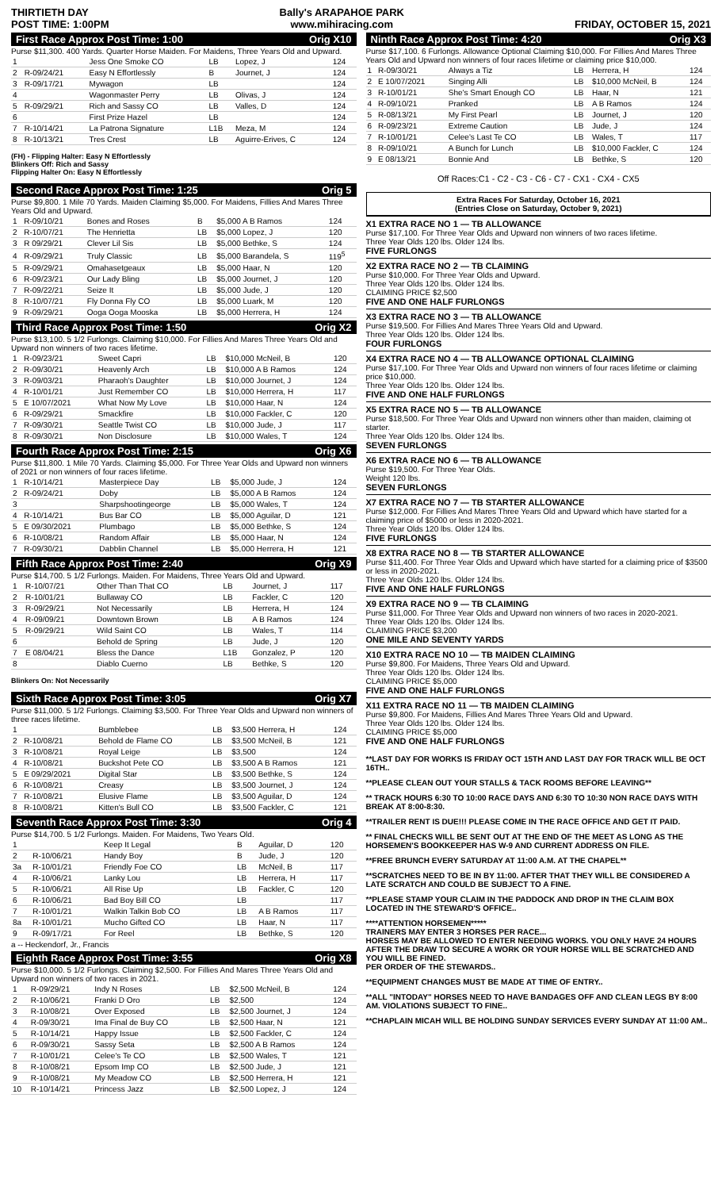THIRTIETH DAY
POST TIME: 1:00PM
Bally's ARAPAHOE PARK
www.mihiracing.com
FRIDAY, OCTOBER 15, 2021
First Race Approx Post Time: 1:00 Orig X10
Purse $11,300. 400 Yards. Quarter Horse Maiden. For Maidens, Three Years Old and Upward.
| 1 | | Jess One Smoke CO | LB | Lopez, J | 124 |
| 2 | R-09/24/21 | Easy N Effortlessly | B | Journet, J | 124 |
| 3 | R-09/17/21 | Mywagon | LB | | 124 |
| 4 | | Wagonmaster Perry | LB | Olivas, J | 124 |
| 5 | R-09/29/21 | Rich and Sassy CO | LB | Valles, D | 124 |
| 6 | | First Prize Hazel | LB | | 124 |
| 7 | R-10/14/21 | La Patrona Signature | L1B | Meza, M | 124 |
| 8 | R-10/13/21 | Tres Crest | LB | Aguirre-Erives, C | 124 |
(FH) - Flipping Halter: Easy N Effortlessly
Blinkers Off: Rich and Sassy
Flipping Halter On: Easy N Effortlessly
Second Race Approx Post Time: 1:25 Orig 5
Purse $9,800. 1 Mile 70 Yards. Maiden Claiming $5,000. For Maidens, Fillies And Mares Three Years Old and Upward.
| 1 | R-09/10/21 | Bones and Roses | B | $5,000 A B Ramos | 124 |
| 2 | R-10/07/21 | The Henrietta | LB | $5,000 Lopez, J | 120 |
| 3 | R 09/29/21 | Clever Lil Sis | LB | $5,000 Bethke, S | 124 |
| 4 | R-09/29/21 | Truly Classic | LB | $5,000 Barandela, S | 119<sup>5</sup> |
| 5 | R-09/29/21 | Omahasetgeaux | LB | $5,000 Haar, N | 120 |
| 6 | R-09/23/21 | Our Lady Bling | LB | $5,000 Journet, J | 120 |
| 7 | R-09/22/21 | Seize It | LB | $5,000 Jude, J | 120 |
| 8 | R-10/07/21 | Fly Donna Fly CO | LB | $5,000 Luark, M | 120 |
| 9 | R-09/29/21 | Ooga Ooga Mooska | LB | $5,000 Herrera, H | 124 |
Third Race Approx Post Time: 1:50 Orig X2
Purse $13,100. 5 1/2 Furlongs. Claiming $10,000. For Fillies And Mares Three Years Old and Upward non winners of two races lifetime.
| 1 | R-09/23/21 | Sweet Capri | LB | $10,000 McNeil, B | 120 |
| 2 | R-09/30/21 | Heavenly Arch | LB | $10,000 A B Ramos | 124 |
| 3 | R-09/03/21 | Pharaoh's Daughter | LB | $10,000 Journet, J | 124 |
| 4 | R-10/01/21 | Just Remember CO | LB | $10,000 Herrera, H | 117 |
| 5 | E 10/07/2021 | What Now My Love | LB | $10,000 Haar, N | 124 |
| 6 | R-09/29/21 | Smackfire | LB | $10,000 Fackler, C | 120 |
| 7 | R-09/30/21 | Seattle Twist CO | LB | $10,000 Jude, J | 117 |
| 8 | R-09/30/21 | Non Disclosure | LB | $10,000 Wales, T | 124 |
Fourth Race Approx Post Time: 2:15 Orig X6
Purse $11,800. 1 Mile 70 Yards. Claiming $5,000. For Three Year Olds and Upward non winners of 2021 or non winners of four races lifetime.
| 1 | R-10/14/21 | Masterpiece Day | LB | $5,000 Jude, J | 124 |
| 2 | R-09/24/21 | Doby | LB | $5,000 A B Ramos | 124 |
| 3 | | Sharpshootingeorge | LB | $5,000 Wales, T | 124 |
| 4 | R-10/14/21 | Bus Bar CO | LB | $5,000 Aguilar, D | 121 |
| 5 | E 09/30/2021 | Plumbago | LB | $5,000 Bethke, S | 124 |
| 6 | R-10/08/21 | Random Affair | LB | $5,000 Haar, N | 124 |
| 7 | R-09/30/21 | Dabblin Channel | LB | $5,000 Herrera, H | 121 |
Fifth Race Approx Post Time: 2:40 Orig X9
Purse $14,700. 5 1/2 Furlongs. Maiden. For Maidens, Three Years Old and Upward.
| 1 | R-10/07/21 | Other Than That CO | LB | Journet, J | 117 |
| 2 | R-10/01/21 | Bullaway CO | LB | Fackler, C | 120 |
| 3 | R-09/29/21 | Not Necessarily | LB | Herrera, H | 124 |
| 4 | R-09/09/21 | Downtown Brown | LB | A B Ramos | 124 |
| 5 | R-09/29/21 | Wild Saint CO | LB | Wales, T | 114 |
| 6 | | Behold de Spring | LB | Jude, J | 120 |
| 7 | E 08/04/21 | Bless the Dance | L1B | Gonzalez, P | 120 |
| 8 | | Diablo Cuerno | LB | Bethke, S | 120 |
Blinkers On: Not Necessarily
Sixth Race Approx Post Time: 3:05 Orig X7
Purse $11,000. 5 1/2 Furlongs. Claiming $3,500. For Three Year Olds and Upward non winners of three races lifetime.
| 1 | | Bumblebee | LB | $3,500 Herrera, H | 124 |
| 2 | R-10/08/21 | Behold de Flame CO | LB | $3,500 McNeil, B | 121 |
| 3 | R-10/08/21 | Royal Leige | LB | $3,500 | 124 |
| 4 | R-10/08/21 | Buckshot Pete CO | LB | $3,500 A B Ramos | 121 |
| 5 | E 09/29/2021 | Digital Star | LB | $3,500 Bethke, S | 124 |
| 6 | R-10/08/21 | Creasy | LB | $3,500 Journet, J | 124 |
| 7 | R-10/08/21 | Elusive Flame | LB | $3,500 Aguilar, D | 124 |
| 8 | R-10/08/21 | Kitten's Bull CO | LB | $3,500 Fackler, C | 121 |
Seventh Race Approx Post Time: 3:30 Orig 4
Purse $14,700. 5 1/2 Furlongs. Maiden. For Maidens, Two Years Old.
| 1 | | Keep It Legal | B | Aguilar, D | 120 |
| 2 | R-10/06/21 | Handy Boy | B | Jude, J | 120 |
| 3a | R-10/01/21 | Friendly Foe CO | LB | McNeil, B | 117 |
| 4 | R-10/06/21 | Lanky Lou | LB | Herrera, H | 117 |
| 5 | R-10/06/21 | All Rise Up | LB | Fackler, C | 120 |
| 6 | R-10/06/21 | Bad Boy Bill CO | LB | | 117 |
| 7 | R-10/01/21 | Walkin Talkin Bob CO | LB | A B Ramos | 117 |
| 8a | R-10/01/21 | Mucho Gifted CO | LB | Haar, N | 117 |
| 9 | R-09/17/21 | For Reel | LB | Bethke, S | 120 |
a -- Heckendorf, Jr., Francis
Eighth Race Approx Post Time: 3:55 Orig X8
Purse $10,000. 5 1/2 Furlongs. Claiming $2,500. For Fillies And Mares Three Years Old and Upward non winners of two races in 2021.
| 1 | R-09/29/21 | Indy N Roses | LB | $2,500 McNeil, B | 124 |
| 2 | R-10/06/21 | Franki D Oro | LB | $2,500 | 124 |
| 3 | R-10/08/21 | Over Exposed | LB | $2,500 Journet, J | 124 |
| 4 | R-09/30/21 | Ima Final de Buy CO | LB | $2,500 Haar, N | 121 |
| 5 | R-10/14/21 | Happy Issue | LB | $2,500 Fackler, C | 124 |
| 6 | R-09/30/21 | Sassy Seta | LB | $2,500 A B Ramos | 124 |
| 7 | R-10/01/21 | Celee's Te CO | LB | $2,500 Wales, T | 121 |
| 8 | R-10/08/21 | Epsom Imp CO | LB | $2,500 Jude, J | 121 |
| 9 | R-10/08/21 | My Meadow CO | LB | $2,500 Herrera, H | 121 |
| 10 | R-10/14/21 | Princess Jazz | LB | $2,500 Lopez, J | 124 |
Ninth Race Approx Post Time: 4:20 Orig X3
Purse $17,100. 6 Furlongs. Allowance Optional Claiming $10,000. For Fillies And Mares Three Years Old and Upward non winners of four races lifetime or claiming price $10,000.
| 1 | R-09/30/21 | Always a Tiz | LB | Herrera, H | 124 |
| 2 | E 10/07/2021 | Singing Alli | LB | $10,000 McNeil, B | 124 |
| 3 | R-10/01/21 | She's Smart Enough CO | LB | Haar, N | 121 |
| 4 | R-09/10/21 | Pranked | LB | A B Ramos | 124 |
| 5 | R-08/13/21 | My First Pearl | LB | Journet, J | 120 |
| 6 | R-09/23/21 | Extreme Caution | LB | Jude, J | 124 |
| 7 | R-10/01/21 | Celee's Last Te CO | LB | Wales, T | 117 |
| 8 | R-09/10/21 | A Bunch for Lunch | LB | $10,000 Fackler, C | 124 |
| 9 | E 08/13/21 | Bonnie And | LB | Bethke, S | 120 |
Off Races:C1 - C2 - C3 - C6 - C7 - CX1 - CX4 - CX5
Extra Races For Saturday, October 16, 2021
(Entries Close on Saturday, October 9, 2021)
X1 EXTRA RACE NO 1 — TB ALLOWANCE
Purse $17,100. For Three Year Olds and Upward non winners of two races lifetime.
Three Year Olds 120 lbs. Older 124 lbs.
FIVE FURLONGS
X2 EXTRA RACE NO 2 — TB CLAIMING
Purse $10,000. For Three Year Olds and Upward.
Three Year Olds 120 lbs. Older 124 lbs.
CLAIMING PRICE $2,500
FIVE AND ONE HALF FURLONGS
X3 EXTRA RACE NO 3 — TB ALLOWANCE
Purse $19,500. For Fillies And Mares Three Years Old and Upward.
Three Year Olds 120 lbs. Older 124 lbs.
FOUR FURLONGS
X4 EXTRA RACE NO 4 — TB ALLOWANCE OPTIONAL CLAIMING
Purse $17,100. For Three Year Olds and Upward non winners of four races lifetime or claiming price $10,000.
Three Year Olds 120 lbs. Older 124 lbs.
FIVE AND ONE HALF FURLONGS
X5 EXTRA RACE NO 5 — TB ALLOWANCE
Purse $18,500. For Three Year Olds and Upward non winners other than maiden, claiming ot starter.
Three Year Olds 120 lbs. Older 124 lbs.
SEVEN FURLONGS
X6 EXTRA RACE NO 6 — TB ALLOWANCE
Purse $19,500. For Three Year Olds.
Weight 120 lbs.
SEVEN FURLONGS
X7 EXTRA RACE NO 7 — TB STARTER ALLOWANCE
Purse $12,000. For Fillies And Mares Three Years Old and Upward which have started for a claiming price of $5000 or less in 2020-2021.
Three Year Olds 120 lbs. Older 124 lbs.
FIVE FURLONGS
X8 EXTRA RACE NO 8 — TB STARTER ALLOWANCE
Purse $11,400. For Three Year Olds and Upward which have started for a claiming price of $3500 or less in 2020-2021.
Three Year Olds 120 lbs. Older 124 lbs.
FIVE AND ONE HALF FURLONGS
X9 EXTRA RACE NO 9 — TB CLAIMING
Purse $11,000. For Three Year Olds and Upward non winners of two races in 2020-2021.
Three Year Olds 120 lbs. Older 124 lbs.
CLAIMING PRICE $3,200
ONE MILE AND SEVENTY YARDS
X10 EXTRA RACE NO 10 — TB MAIDEN CLAIMING
Purse $9,800. For Maidens, Three Years Old and Upward.
Three Year Olds 120 lbs. Older 124 lbs.
CLAIMING PRICE $5,000
FIVE AND ONE HALF FURLONGS
X11 EXTRA RACE NO 11 — TB MAIDEN CLAIMING
Purse $9,800. For Maidens, Fillies And Mares Three Years Old and Upward.
Three Year Olds 120 lbs. Older 124 lbs.
CLAIMING PRICE $5,000
FIVE AND ONE HALF FURLONGS
**LAST DAY FOR WORKS IS FRIDAY OCT 15TH AND LAST DAY FOR TRACK WILL BE OCT 16TH..
**PLEASE CLEAN OUT YOUR STALLS & TACK ROOMS BEFORE LEAVING**
** TRACK HOURS 6:30 TO 10:00 RACE DAYS AND 6:30 TO 10:30 NON RACE DAYS WITH BREAK AT 8:00-8:30.
**TRAILER RENT IS DUE!!! PLEASE COME IN THE RACE OFFICE AND GET IT PAID.
** FINAL CHECKS WILL BE SENT OUT AT THE END OF THE MEET AS LONG AS THE HORSEMEN'S BOOKKEEPER HAS W-9 AND CURRENT ADDRESS ON FILE.
**FREE BRUNCH EVERY SATURDAY AT 11:00 A.M. AT THE CHAPEL**
**SCRATCHES NEED TO BE IN BY 11:00. AFTER THAT THEY WILL BE CONSIDERED A LATE SCRATCH AND COULD BE SUBJECT TO A FINE.
**PLEASE STAMP YOUR CLAIM IN THE PADDOCK AND DROP IN THE CLAIM BOX LOCATED IN THE STEWARD'S OFFICE..
****ATTENTION HORSEMEN*****
TRAINERS MAY ENTER 3 HORSES PER RACE...
HORSES MAY BE ALLOWED TO ENTER NEEDING WORKS. YOU ONLY HAVE 24 HOURS AFTER THE DRAW TO SECURE A WORK OR YOUR HORSE WILL BE SCRATCHED AND YOU WILL BE FINED.
PER ORDER OF THE STEWARDS..
**EQUIPMENT CHANGES MUST BE MADE AT TIME OF ENTRY..
**ALL "INTODAY" HORSES NEED TO HAVE BANDAGES OFF AND CLEAN LEGS BY 8:00 AM. VIOLATIONS SUBJECT TO FINE..
**CHAPLAIN MICAH WILL BE HOLDING SUNDAY SERVICES EVERY SUNDAY AT 11:00 AM..